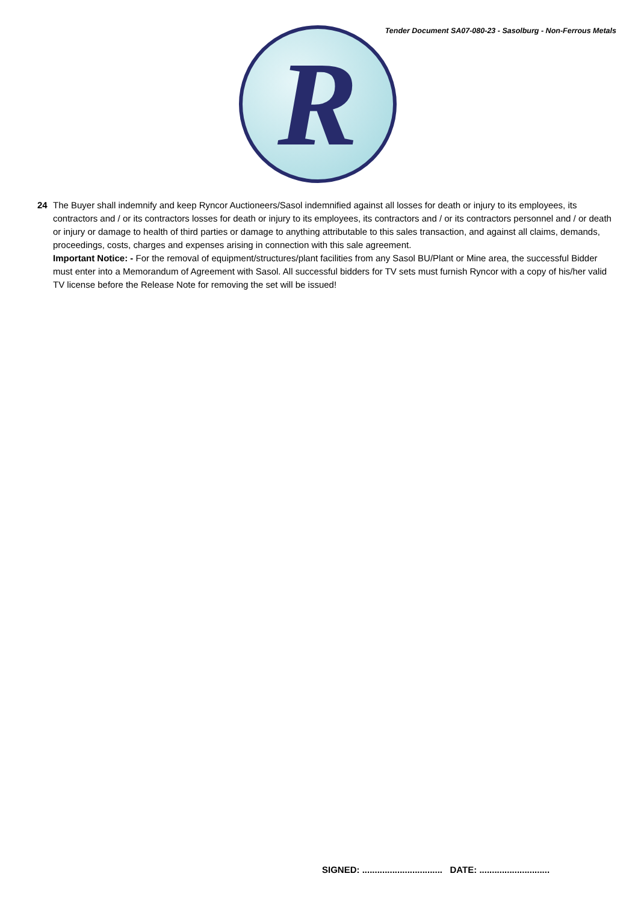Tender Document SA07-080-23 - Sasolburg - Non-Ferrous Metals
R
24 The Buyer shall indemnify and keep Ryncor Auctioneers/Sasol indemnified against all losses for death or injury to its employees, its contractors and / or its contractors losses for death or injury to its employees, its contractors and / or its contractors personnel and / or death or injury or damage to health of third parties or damage to anything attributable to this sales transaction, and against all claims, demands, proceedings, costs, charges and expenses arising in connection with this sale agreement.
Important Notice: - For the removal of equipment/structures/plant facilities from any Sasol BU/Plant or Mine area, the successful Bidder must enter into a Memorandum of Agreement with Sasol. All successful bidders for TV sets must furnish Ryncor with a copy of his/her valid TV license before the Release Note for removing the set will be issued!
SIGNED: ................................ DATE: ............................